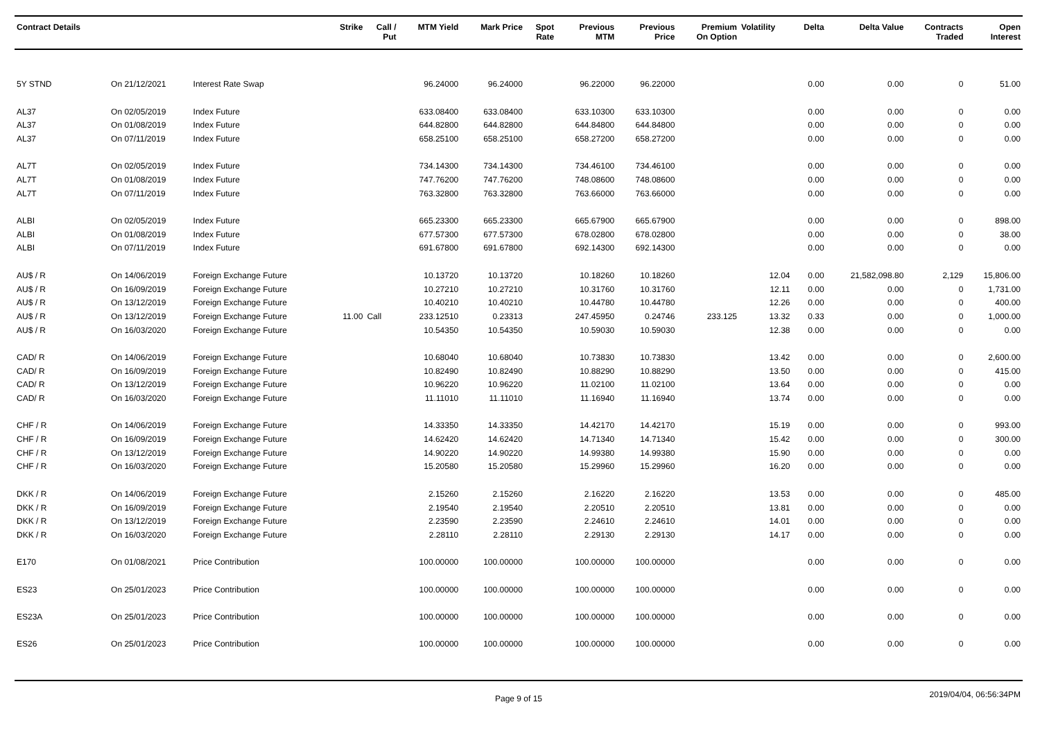| Contract Details | | | Strike | Call / Put | MTM Yield | Mark Price | Spot Rate | Previous MTM | Previous Price | Premium On Option | Volatility | Delta | Delta Value | Contracts Traded | Open Interest |
| --- | --- | --- | --- | --- | --- | --- | --- | --- | --- | --- | --- | --- | --- | --- | --- |
| 5Y STND | On 21/12/2021 | Interest Rate Swap | | | 96.24000 | 96.24000 | | 96.22000 | 96.22000 | | | 0.00 | 0.00 | 0 | 51.00 |
| AL37 | On 02/05/2019 | Index Future | | | 633.08400 | 633.08400 | | 633.10300 | 633.10300 | | | 0.00 | 0.00 | 0 | 0.00 |
| AL37 | On 01/08/2019 | Index Future | | | 644.82800 | 644.82800 | | 644.84800 | 644.84800 | | | 0.00 | 0.00 | 0 | 0.00 |
| AL37 | On 07/11/2019 | Index Future | | | 658.25100 | 658.25100 | | 658.27200 | 658.27200 | | | 0.00 | 0.00 | 0 | 0.00 |
| AL7T | On 02/05/2019 | Index Future | | | 734.14300 | 734.14300 | | 734.46100 | 734.46100 | | | 0.00 | 0.00 | 0 | 0.00 |
| AL7T | On 01/08/2019 | Index Future | | | 747.76200 | 747.76200 | | 748.08600 | 748.08600 | | | 0.00 | 0.00 | 0 | 0.00 |
| AL7T | On 07/11/2019 | Index Future | | | 763.32800 | 763.32800 | | 763.66000 | 763.66000 | | | 0.00 | 0.00 | 0 | 0.00 |
| ALBI | On 02/05/2019 | Index Future | | | 665.23300 | 665.23300 | | 665.67900 | 665.67900 | | | 0.00 | 0.00 | 0 | 898.00 |
| ALBI | On 01/08/2019 | Index Future | | | 677.57300 | 677.57300 | | 678.02800 | 678.02800 | | | 0.00 | 0.00 | 0 | 38.00 |
| ALBI | On 07/11/2019 | Index Future | | | 691.67800 | 691.67800 | | 692.14300 | 692.14300 | | | 0.00 | 0.00 | 0 | 0.00 |
| AU$ / R | On 14/06/2019 | Foreign Exchange Future | | | 10.13720 | 10.13720 | | 10.18260 | 10.18260 | | 12.04 | 0.00 | 21,582,098.80 | 2,129 | 15,806.00 |
| AU$ / R | On 16/09/2019 | Foreign Exchange Future | | | 10.27210 | 10.27210 | | 10.31760 | 10.31760 | | 12.11 | 0.00 | 0.00 | 0 | 1,731.00 |
| AU$ / R | On 13/12/2019 | Foreign Exchange Future | | | 10.40210 | 10.40210 | | 10.44780 | 10.44780 | | 12.26 | 0.00 | 0.00 | 0 | 400.00 |
| AU$ / R | On 13/12/2019 | Foreign Exchange Future | 11.00 | Call | 233.12510 | 0.23313 | | 247.45950 | 0.24746 | 233.125 | 13.32 | 0.33 | 0.00 | 0 | 1,000.00 |
| AU$ / R | On 16/03/2020 | Foreign Exchange Future | | | 10.54350 | 10.54350 | | 10.59030 | 10.59030 | | 12.38 | 0.00 | 0.00 | 0 | 0.00 |
| CAD/ R | On 14/06/2019 | Foreign Exchange Future | | | 10.68040 | 10.68040 | | 10.73830 | 10.73830 | | 13.42 | 0.00 | 0.00 | 0 | 2,600.00 |
| CAD/ R | On 16/09/2019 | Foreign Exchange Future | | | 10.82490 | 10.82490 | | 10.88290 | 10.88290 | | 13.50 | 0.00 | 0.00 | 0 | 415.00 |
| CAD/ R | On 13/12/2019 | Foreign Exchange Future | | | 10.96220 | 10.96220 | | 11.02100 | 11.02100 | | 13.64 | 0.00 | 0.00 | 0 | 0.00 |
| CAD/ R | On 16/03/2020 | Foreign Exchange Future | | | 11.11010 | 11.11010 | | 11.16940 | 11.16940 | | 13.74 | 0.00 | 0.00 | 0 | 0.00 |
| CHF / R | On 14/06/2019 | Foreign Exchange Future | | | 14.33350 | 14.33350 | | 14.42170 | 14.42170 | | 15.19 | 0.00 | 0.00 | 0 | 993.00 |
| CHF / R | On 16/09/2019 | Foreign Exchange Future | | | 14.62420 | 14.62420 | | 14.71340 | 14.71340 | | 15.42 | 0.00 | 0.00 | 0 | 300.00 |
| CHF / R | On 13/12/2019 | Foreign Exchange Future | | | 14.90220 | 14.90220 | | 14.99380 | 14.99380 | | 15.90 | 0.00 | 0.00 | 0 | 0.00 |
| CHF / R | On 16/03/2020 | Foreign Exchange Future | | | 15.20580 | 15.20580 | | 15.29960 | 15.29960 | | 16.20 | 0.00 | 0.00 | 0 | 0.00 |
| DKK / R | On 14/06/2019 | Foreign Exchange Future | | | 2.15260 | 2.15260 | | 2.16220 | 2.16220 | | 13.53 | 0.00 | 0.00 | 0 | 485.00 |
| DKK / R | On 16/09/2019 | Foreign Exchange Future | | | 2.19540 | 2.19540 | | 2.20510 | 2.20510 | | 13.81 | 0.00 | 0.00 | 0 | 0.00 |
| DKK / R | On 13/12/2019 | Foreign Exchange Future | | | 2.23590 | 2.23590 | | 2.24610 | 2.24610 | | 14.01 | 0.00 | 0.00 | 0 | 0.00 |
| DKK / R | On 16/03/2020 | Foreign Exchange Future | | | 2.28110 | 2.28110 | | 2.29130 | 2.29130 | | 14.17 | 0.00 | 0.00 | 0 | 0.00 |
| E170 | On 01/08/2021 | Price Contribution | | | 100.00000 | 100.00000 | | 100.00000 | 100.00000 | | | 0.00 | 0.00 | 0 | 0.00 |
| ES23 | On 25/01/2023 | Price Contribution | | | 100.00000 | 100.00000 | | 100.00000 | 100.00000 | | | 0.00 | 0.00 | 0 | 0.00 |
| ES23A | On 25/01/2023 | Price Contribution | | | 100.00000 | 100.00000 | | 100.00000 | 100.00000 | | | 0.00 | 0.00 | 0 | 0.00 |
| ES26 | On 25/01/2023 | Price Contribution | | | 100.00000 | 100.00000 | | 100.00000 | 100.00000 | | | 0.00 | 0.00 | 0 | 0.00 |
Page 9 of 15
2019/04/04, 06:56:34PM